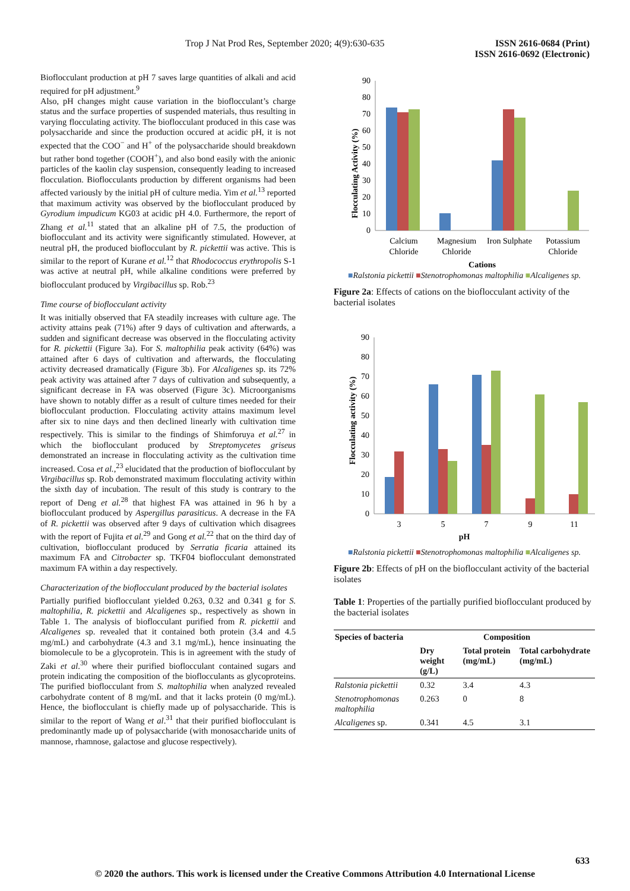Trop J Nat Prod Res, September 2020; 4(9):630-635 ISSN 2616-0684 (Print)
ISSN 2616-0692 (Electronic)
Bioflocculant production at pH 7 saves large quantities of alkali and acid required for pH adjustment.<sup>9</sup>
Also, pH changes might cause variation in the bioflocculant’s charge status and the surface properties of suspended materials, thus resulting in varying flocculating activity. The bioflocculant produced in this case was polysaccharide and since the production occured at acidic pH, it is not expected that the COO<sup>−</sup> and H<sup>+</sup> of the polysaccharide should breakdown but rather bond together (COOH<sup>+</sup>), and also bond easily with the anionic particles of the kaolin clay suspension, consequently leading to increased flocculation. Bioflocculants production by different organisms had been affected variously by the initial pH of culture media. Yim et al.<sup>13</sup> reported that maximum activity was observed by the bioflocculant produced by Gyrodium impudicum KG03 at acidic pH 4.0. Furthermore, the report of Zhang et al.<sup>11</sup> stated that an alkaline pH of 7.5, the production of bioflocculant and its activity were significantly stimulated. However, at neutral pH, the produced bioflocculant by R. pickettii was active. This is similar to the report of Kurane et al.<sup>12</sup> that Rhodococcus erythropolis S-1 was active at neutral pH, while alkaline conditions were preferred by bioflocculant produced by Virgibacillus sp. Rob.<sup>23</sup>
Time course of bioflocculant activity
It was initially observed that FA steadily increases with culture age. The activity attains peak (71%) after 9 days of cultivation and afterwards, a sudden and significant decrease was observed in the flocculating activity for R. pickettii (Figure 3a). For S. maltophilia peak activity (64%) was attained after 6 days of cultivation and afterwards, the flocculating activity decreased dramatically (Figure 3b). For Alcaligenes sp. its 72% peak activity was attained after 7 days of cultivation and subsequently, a significant decrease in FA was observed (Figure 3c). Microorganisms have shown to notably differ as a result of culture times needed for their bioflocculant production. Flocculating activity attains maximum level after six to nine days and then declined linearly with cultivation time respectively. This is similar to the findings of Shimforuya et al.<sup>27</sup> in which the bioflocculant produced by Streptomycetes griseus demonstrated an increase in flocculating activity as the cultivation time increased. Cosa et al.,<sup>23</sup> elucidated that the production of bioflocculant by Virgibacillus sp. Rob demonstrated maximum flocculating activity within the sixth day of incubation. The result of this study is contrary to the report of Deng et al.<sup>28</sup> that highest FA was attained in 96 h by a bioflocculant produced by Aspergillus parasiticus. A decrease in the FA of R. pickettii was observed after 9 days of cultivation which disagrees with the report of Fujita et al.<sup>29</sup> and Gong et al.<sup>22</sup> that on the third day of cultivation, bioflocculant produced by Serratia ficaria attained its maximum FA and Citrobacter sp. TKF04 bioflocculant demonstrated maximum FA within a day respectively.
Characterization of the bioflocculant produced by the bacterial isolates
Partially purified bioflocculant yielded 0.263, 0.32 and 0.341 g for S. maltophilia, R. pickettii and Alcaligenes sp., respectively as shown in Table 1. The analysis of bioflocculant purified from R. pickettii and Alcaligenes sp. revealed that it contained both protein (3.4 and 4.5 mg/mL) and carbohydrate (4.3 and 3.1 mg/mL), hence insinuating the biomolecule to be a glycoprotein. This is in agreement with the study of Zaki et al.<sup>30</sup> where their purified bioflocculant contained sugars and protein indicating the composition of the bioflocculants as glycoproteins. The purified bioflocculant from S. maltophilia when analyzed revealed carbohydrate content of 8 mg/mL and that it lacks protein (0 mg/mL). Hence, the bioflocculant is chiefly made up of polysaccharide. This is similar to the report of Wang et al.<sup>31</sup> that their purified bioflocculant is predominantly made up of polysaccharide (with monosaccharide units of mannose, rhamnose, galactose and glucose respectively).
Flocculating Activity (%)
90
80
70
60
50
40
30
20
10
0
Calcium
Chloride
Magnesium
Chloride
Iron Sulphate
Potassium
Chloride
Cations
■Ralstonia pickettii ■Stenotrophomonas maltophilia ■Alcaligenes sp.
Figure 2a: Effects of cations on the bioflocculant activity of the bacterial isolates
Flocculating activity (%)
90
80
70
60
50
40
30
20
10
0
3
5
7
9
11
pH
■Ralstonia pickettii ■Stenotrophomonas maltophilia ■Alcaligenes sp.
Figure 2b: Effects of pH on the bioflocculant activity of the bacterial isolates
Table 1: Properties of the partially purified bioflocculant produced by the bacterial isolates
| Species of bacteria | Composition | | |
| --- | --- | --- | --- |
| | Dry weight (g/L) | Total protein (mg/mL) | Total carbohydrate (mg/mL) |
| Ralstonia pickettii | 0.32 | 3.4 | 4.3 |
| Stenotrophomonas maltophilia | 0.263 | 0 | 8 |
| Alcaligenes sp. | 0.341 | 4.5 | 3.1 |
633
© 2020 the authors. This work is licensed under the Creative Commons Attribution 4.0 International License